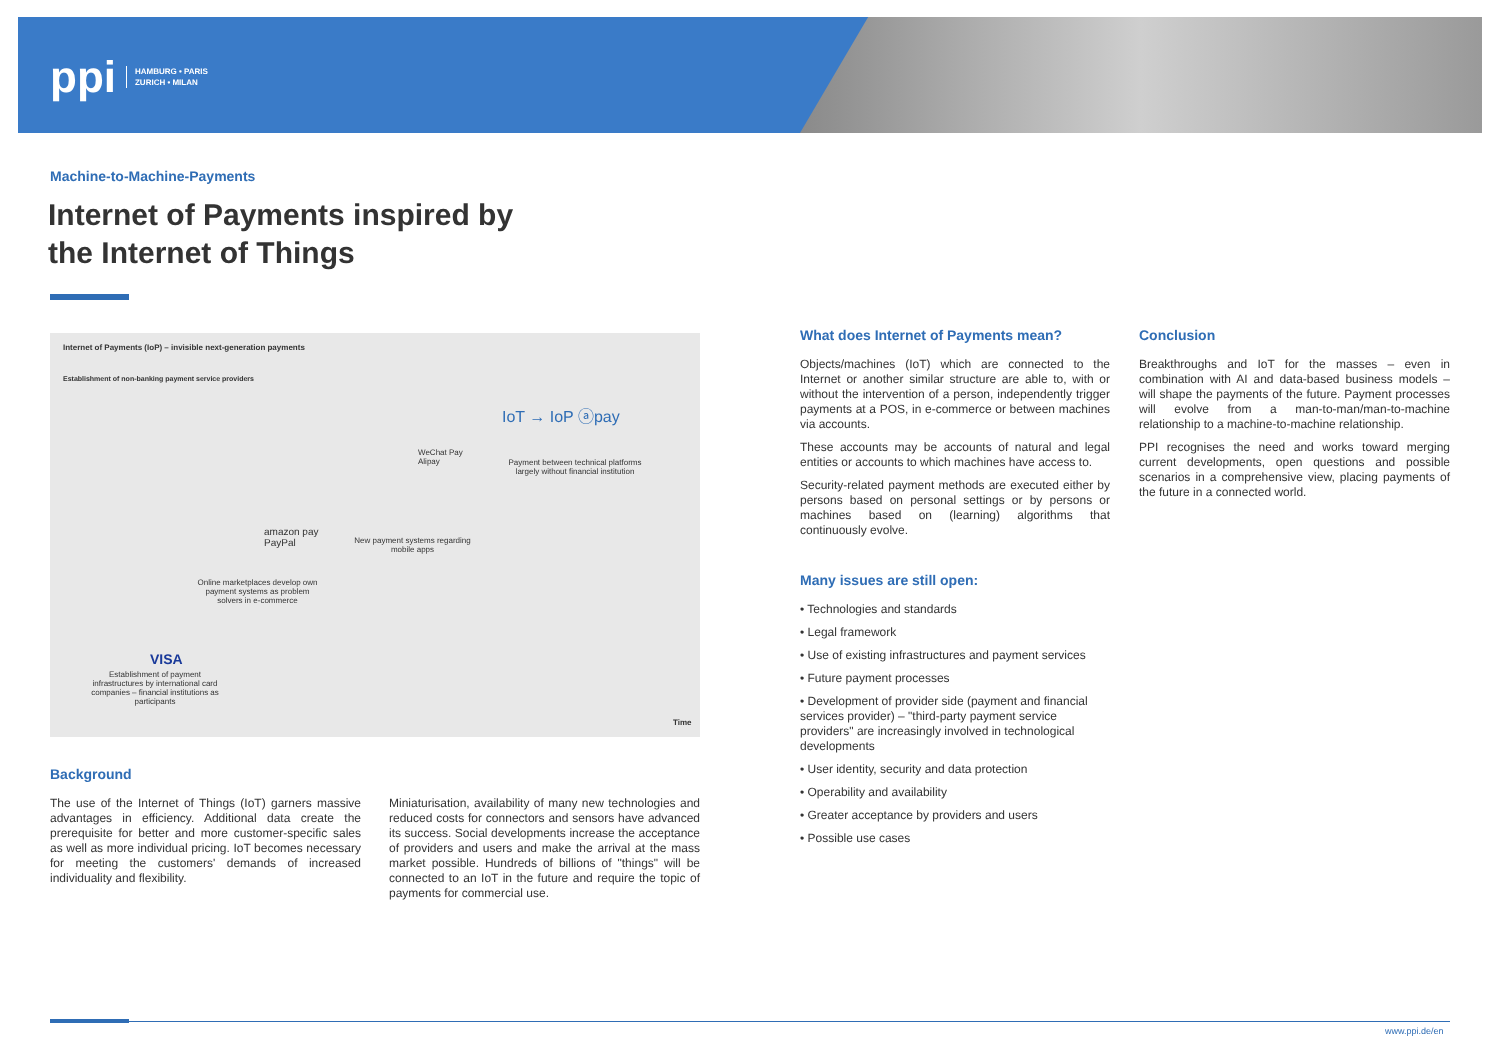ppi HAMBURG • PARIS
ZURICH • MILAN
Machine-to-Machine-Payments
Internet of Payments inspired by
the Internet of Things
Internet of Payments (IoP) – invisible next-generation payments
Establishment of non-banking payment service providers
IoT → IoP ⓐpay
Payment between technical platforms largely without financial institution
WeChat Pay
Alipay
New payment systems regarding mobile apps
amazon pay
PayPal
Online marketplaces develop own payment systems as problem solvers in e-commerce
VISA
Establishment of payment infrastructures by international card companies – financial institutions as participants
Time
Background
The use of the Internet of Things (IoT) garners massive advantages in efficiency. Additional data create the prerequisite for better and more customer-specific sales as well as more individual pricing. IoT becomes necessary for meeting the customers' demands of increased individuality and flexibility.
Miniaturisation, availability of many new technologies and reduced costs for connectors and sensors have advanced its success. Social developments increase the acceptance of providers and users and make the arrival at the mass market possible. Hundreds of billions of "things" will be connected to an IoT in the future and require the topic of payments for commercial use.
What does Internet of Payments mean?
Objects/machines (IoT) which are connected to the Internet or another similar structure are able to, with or without the intervention of a person, independently trigger payments at a POS, in e-commerce or between machines via accounts.
These accounts may be accounts of natural and legal entities or accounts to which machines have access to.
Security-related payment methods are executed either by persons based on personal settings or by persons or machines based on (learning) algorithms that continuously evolve.
Many issues are still open:
• Technologies and standards
• Legal framework
• Use of existing infrastructures and payment services
• Future payment processes
• Development of provider side (payment and financial services provider) – "third-party payment service providers" are increasingly involved in technological developments
• User identity, security and data protection
• Operability and availability
• Greater acceptance by providers and users
• Possible use cases
Conclusion
Breakthroughs and IoT for the masses – even in combination with AI and data-based business models – will shape the payments of the future. Payment processes will evolve from a man-to-man/man-to-machine relationship to a machine-to-machine relationship.
PPI recognises the need and works toward merging current developments, open questions and possible scenarios in a comprehensive view, placing payments of the future in a connected world.
www.ppi.de/en